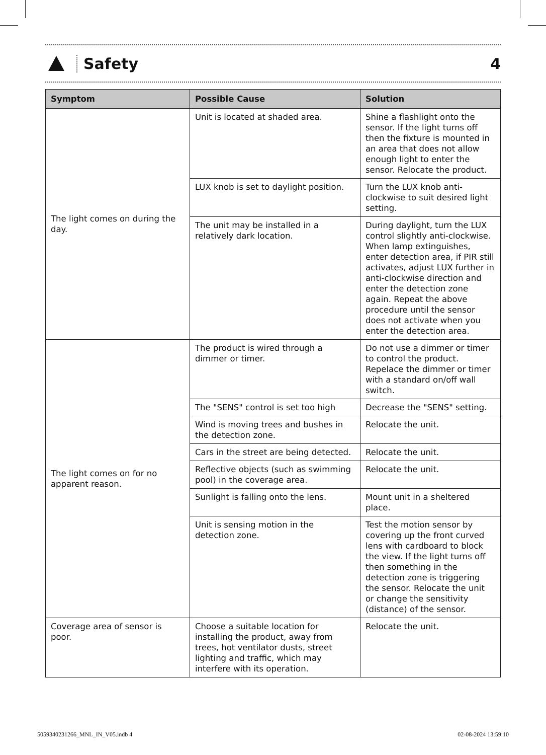Safety 4
| Symptom | Possible Cause | Solution |
| --- | --- | --- |
| The light comes on during the day. | Unit is located at shaded area. | Shine a flashlight onto the sensor. If the light turns off then the fixture is mounted in an area that does not allow enough light to enter the sensor. Relocate the product. |
| | LUX knob is set to daylight position. | Turn the LUX knob anti-clockwise to suit desired light setting. |
| | The unit may be installed in a relatively dark location. | During daylight, turn the LUX control slightly anti-clockwise. When lamp extinguishes, enter detection area, if PIR still activates, adjust LUX further in anti-clockwise direction and enter the detection zone again. Repeat the above procedure until the sensor does not activate when you enter the detection area. |
| The light comes on for no apparent reason. | The product is wired through a dimmer or timer. | Do not use a dimmer or timer to control the product. Repelace the dimmer or timer with a standard on/off wall switch. |
| | The "SENS" control is set too high | Decrease the "SENS" setting. |
| | Wind is moving trees and bushes in the detection zone. | Relocate the unit. |
| | Cars in the street are being detected. | Relocate the unit. |
| | Reflective objects (such as swimming pool) in the coverage area. | Relocate the unit. |
| | Sunlight is falling onto the lens. | Mount unit in a sheltered place. |
| | Unit is sensing motion in the detection zone. | Test the motion sensor by covering up the front curved lens with cardboard to block the view. If the light turns off then something in the detection zone is triggering the sensor. Relocate the unit or change the sensitivity (distance) of the sensor. |
| Coverage area of sensor is poor. | Choose a suitable location for installing the product, away from trees, hot ventilator dusts, street lighting and traffic, which may interfere with its operation. | Relocate the unit. |
5059340231266_MNL_IN_V05.indb 4 02-08-2024 13:59:10